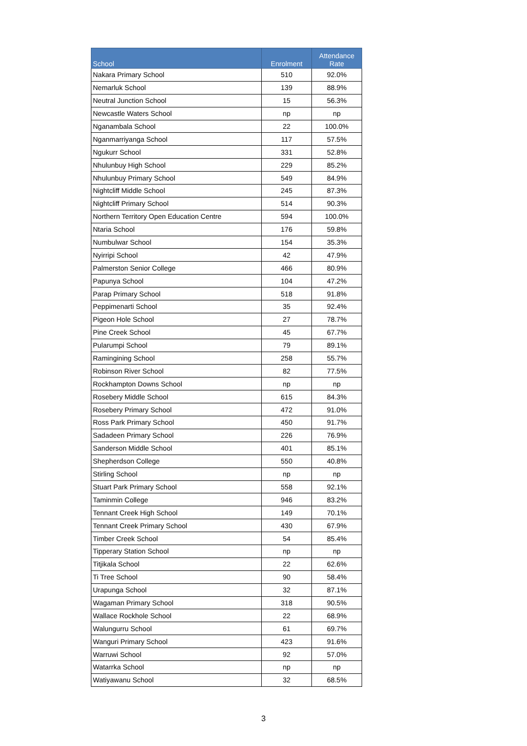| School | Enrolment | Attendance Rate |
| --- | --- | --- |
| Nakara Primary School | 510 | 92.0% |
| Nemarluk School | 139 | 88.9% |
| Neutral Junction School | 15 | 56.3% |
| Newcastle Waters School | np | np |
| Nganambala School | 22 | 100.0% |
| Nganmarriyanga School | 117 | 57.5% |
| Ngukurr School | 331 | 52.8% |
| Nhulunbuy High School | 229 | 85.2% |
| Nhulunbuy Primary School | 549 | 84.9% |
| Nightcliff Middle School | 245 | 87.3% |
| Nightcliff Primary School | 514 | 90.3% |
| Northern Territory Open Education Centre | 594 | 100.0% |
| Ntaria School | 176 | 59.8% |
| Numbulwar School | 154 | 35.3% |
| Nyirripi School | 42 | 47.9% |
| Palmerston Senior College | 466 | 80.9% |
| Papunya School | 104 | 47.2% |
| Parap Primary School | 518 | 91.8% |
| Peppimenarti School | 35 | 92.4% |
| Pigeon Hole School | 27 | 78.7% |
| Pine Creek School | 45 | 67.7% |
| Pularumpi School | 79 | 89.1% |
| Ramingining School | 258 | 55.7% |
| Robinson River School | 82 | 77.5% |
| Rockhampton Downs School | np | np |
| Rosebery Middle School | 615 | 84.3% |
| Rosebery Primary School | 472 | 91.0% |
| Ross Park Primary School | 450 | 91.7% |
| Sadadeen Primary School | 226 | 76.9% |
| Sanderson Middle School | 401 | 85.1% |
| Shepherdson College | 550 | 40.8% |
| Stirling School | np | np |
| Stuart Park Primary School | 558 | 92.1% |
| Taminmin College | 946 | 83.2% |
| Tennant Creek High School | 149 | 70.1% |
| Tennant Creek Primary School | 430 | 67.9% |
| Timber Creek School | 54 | 85.4% |
| Tipperary Station School | np | np |
| Titjikala School | 22 | 62.6% |
| Ti Tree School | 90 | 58.4% |
| Urapunga School | 32 | 87.1% |
| Wagaman Primary School | 318 | 90.5% |
| Wallace Rockhole School | 22 | 68.9% |
| Walungurru School | 61 | 69.7% |
| Wanguri Primary School | 423 | 91.6% |
| Warruwi School | 92 | 57.0% |
| Watarrka School | np | np |
| Watiyawanu School | 32 | 68.5% |
3